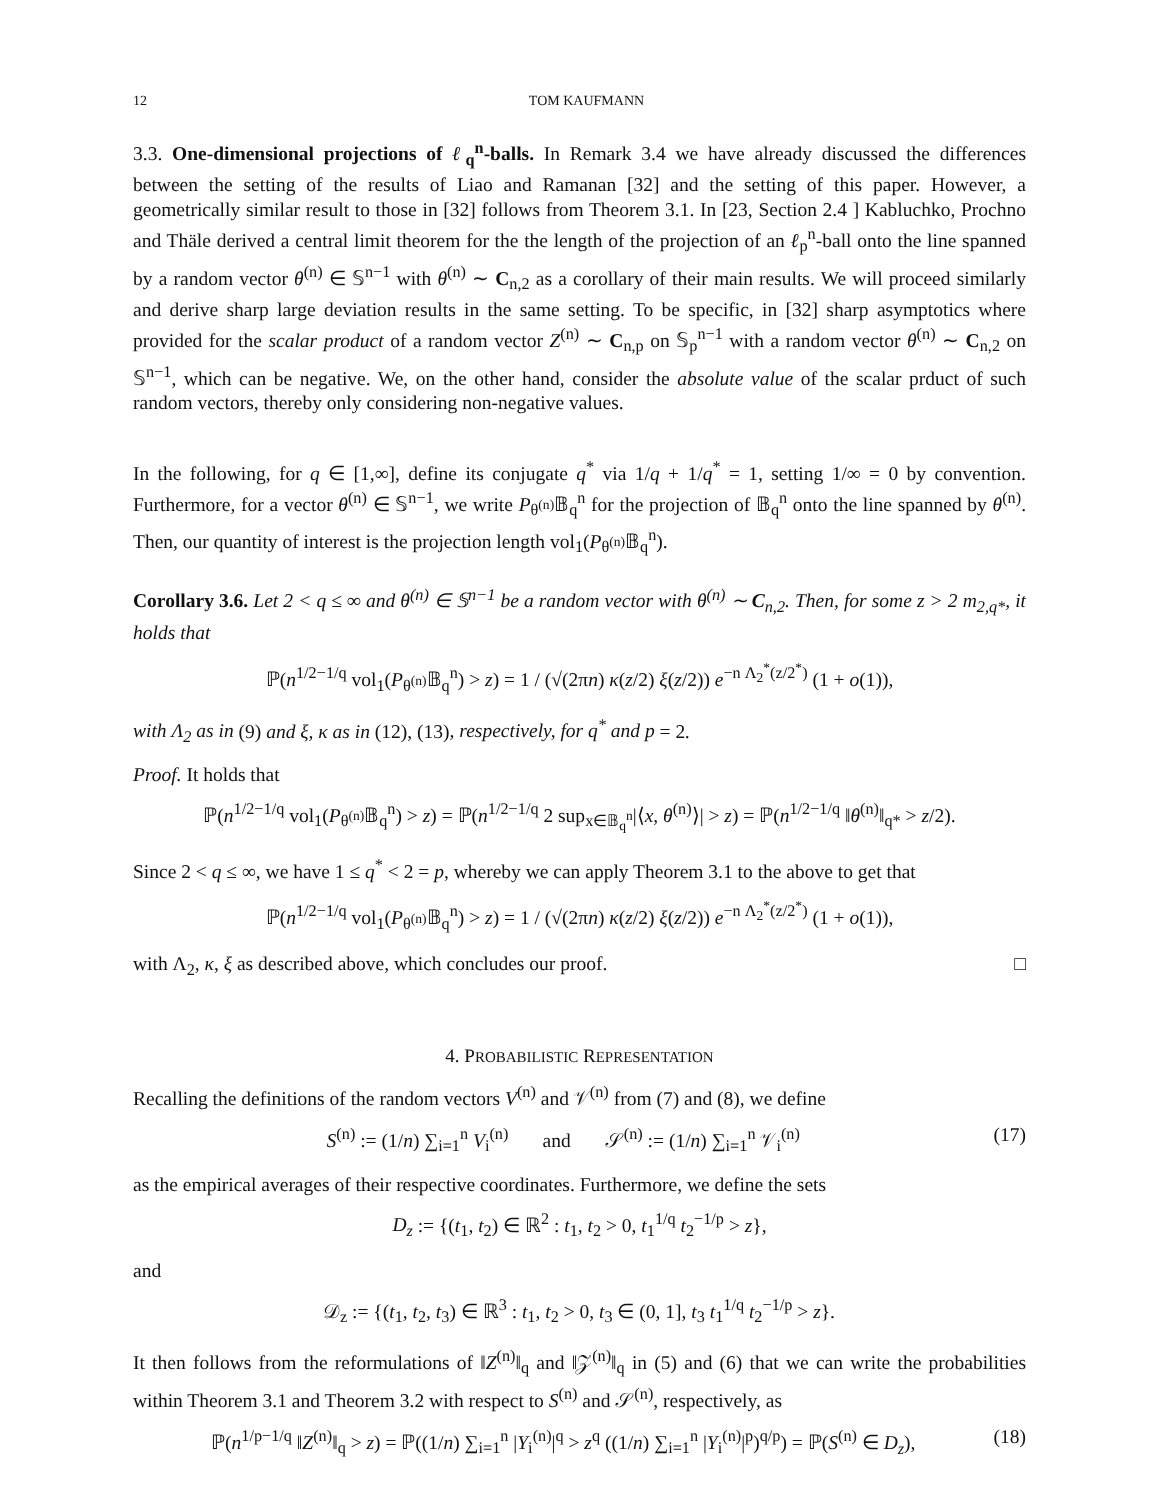12 TOM KAUFMANN
3.3. One-dimensional projections of ℓ<sub>q</sub><sup>n</sup>-balls. In Remark 3.4 we have already discussed the differences between the setting of the results of Liao and Ramanan [32] and the setting of this paper. However, a geometrically similar result to those in [32] follows from Theorem 3.1. In [23, Section 2.4 ] Kabluchko, Prochno and Thäle derived a central limit theorem for the the length of the projection of an ℓ<sub>p</sub><sup>n</sup>-ball onto the line spanned by a random vector θ<sup>(n)</sup> ∈ 𝕊<sup>n−1</sup> with θ<sup>(n)</sup> ∼ C<sub>n,2</sub> as a corollary of their main results. We will proceed similarly and derive sharp large deviation results in the same setting. To be specific, in [32] sharp asymptotics where provided for the scalar product of a random vector Z<sup>(n)</sup> ∼ C<sub>n,p</sub> on 𝕊<sub>p</sub><sup>n−1</sup> with a random vector θ<sup>(n)</sup> ∼ C<sub>n,2</sub> on 𝕊<sup>n−1</sup>, which can be negative. We, on the other hand, consider the absolute value of the scalar prduct of such random vectors, thereby only considering non-negative values.
In the following, for q ∈ [1,∞], define its conjugate q<sup>*</sup> via 1/q + 1/q<sup>*</sup> = 1, setting 1/∞ = 0 by convention. Furthermore, for a vector θ<sup>(n)</sup> ∈ 𝕊<sup>n−1</sup>, we write P<sub>θ<sup>(n)</sup></sub>𝔹<sub>q</sub><sup>n</sup> for the projection of 𝔹<sub>q</sub><sup>n</sup> onto the line spanned by θ<sup>(n)</sup>. Then, our quantity of interest is the projection length vol<sub>1</sub>(P<sub>θ<sup>(n)</sup></sub>𝔹<sub>q</sub><sup>n</sup>).
Corollary 3.6. Let 2 < q ≤ ∞ and θ<sup>(n)</sup> ∈ 𝕊<sup>n−1</sup> be a random vector with θ<sup>(n)</sup> ∼ C<sub>n,2</sub>. Then, for some z > 2 m<sub>2,q*</sub>, it holds that
ℙ(n<sup>1/2−1/q</sup> vol<sub>1</sub>(P<sub>θ<sup>(n)</sup></sub>𝔹<sub>q</sub><sup>n</sup>) > z) = 1 / (√(2πn) κ(z/2) ξ(z/2)) e<sup>−n Λ<sub>2</sub><sup>*</sup>(z/2<sup>*</sup>)</sup> (1 + o(1)),
with Λ<sub>2</sub> as in (9) and ξ, κ as in (12), (13), respectively, for q<sup>*</sup> and p = 2.
Proof. It holds that
ℙ(n<sup>1/2−1/q</sup> vol<sub>1</sub>(P<sub>θ<sup>(n)</sup></sub>𝔹<sub>q</sub><sup>n</sup>) > z) = ℙ(n<sup>1/2−1/q</sup> 2 sup<sub>x∈𝔹<sub>q</sub><sup>n</sup></sub>|⟨x, θ<sup>(n)</sup>⟩| > z) = ℙ(n<sup>1/2−1/q</sup> ‖θ<sup>(n)</sup>‖<sub>q*</sub> > z/2).
Since 2 < q ≤ ∞, we have 1 ≤ q<sup>*</sup> < 2 = p, whereby we can apply Theorem 3.1 to the above to get that
ℙ(n<sup>1/2−1/q</sup> vol<sub>1</sub>(P<sub>θ<sup>(n)</sup></sub>𝔹<sub>q</sub><sup>n</sup>) > z) = 1 / (√(2πn) κ(z/2) ξ(z/2)) e<sup>−n Λ<sub>2</sub><sup>*</sup>(z/2<sup>*</sup>)</sup> (1 + o(1)),
with Λ<sub>2</sub>, κ, ξ as described above, which concludes our proof. □
4. PROBABILISTIC REPRESENTATION
Recalling the definitions of the random vectors V<sup>(n)</sup> and 𝒱<sup>(n)</sup> from (7) and (8), we define
S<sup>(n)</sup> := (1/n) ∑<sub>i=1</sub><sup>n</sup> V<sub>i</sub><sup>(n)</sup> and 𝒮<sup>(n)</sup> := (1/n) ∑<sub>i=1</sub><sup>n</sup> 𝒱<sub>i</sub><sup>(n)</sup> (17)
as the empirical averages of their respective coordinates. Furthermore, we define the sets
D<sub>z</sub> := {(t<sub>1</sub>, t<sub>2</sub>) ∈ ℝ<sup>2</sup> : t<sub>1</sub>, t<sub>2</sub> > 0, t<sub>1</sub><sup>1/q</sup> t<sub>2</sub><sup>−1/p</sup> > z},
and
𝒟<sub>z</sub> := {(t<sub>1</sub>, t<sub>2</sub>, t<sub>3</sub>) ∈ ℝ<sup>3</sup> : t<sub>1</sub>, t<sub>2</sub> > 0, t<sub>3</sub> ∈ (0, 1], t<sub>3</sub> t<sub>1</sub><sup>1/q</sup> t<sub>2</sub><sup>−1/p</sup> > z}.
It then follows from the reformulations of ‖Z<sup>(n)</sup>‖<sub>q</sub> and ‖𝒵<sup>(n)</sup>‖<sub>q</sub> in (5) and (6) that we can write the probabilities within Theorem 3.1 and Theorem 3.2 with respect to S<sup>(n)</sup> and 𝒮<sup>(n)</sup>, respectively, as
ℙ(n<sup>1/p−1/q</sup> ‖Z<sup>(n)</sup>‖<sub>q</sub> > z) = ℙ((1/n) ∑<sub>i=1</sub><sup>n</sup> |Y<sub>i</sub><sup>(n)</sup>|<sup>q</sup> > z<sup>q</sup> ((1/n) ∑<sub>i=1</sub><sup>n</sup> |Y<sub>i</sub><sup>(n)</sup>|<sup>p</sup>)<sup>q/p</sup>) = ℙ(S<sup>(n)</sup> ∈ D<sub>z</sub>), (18)